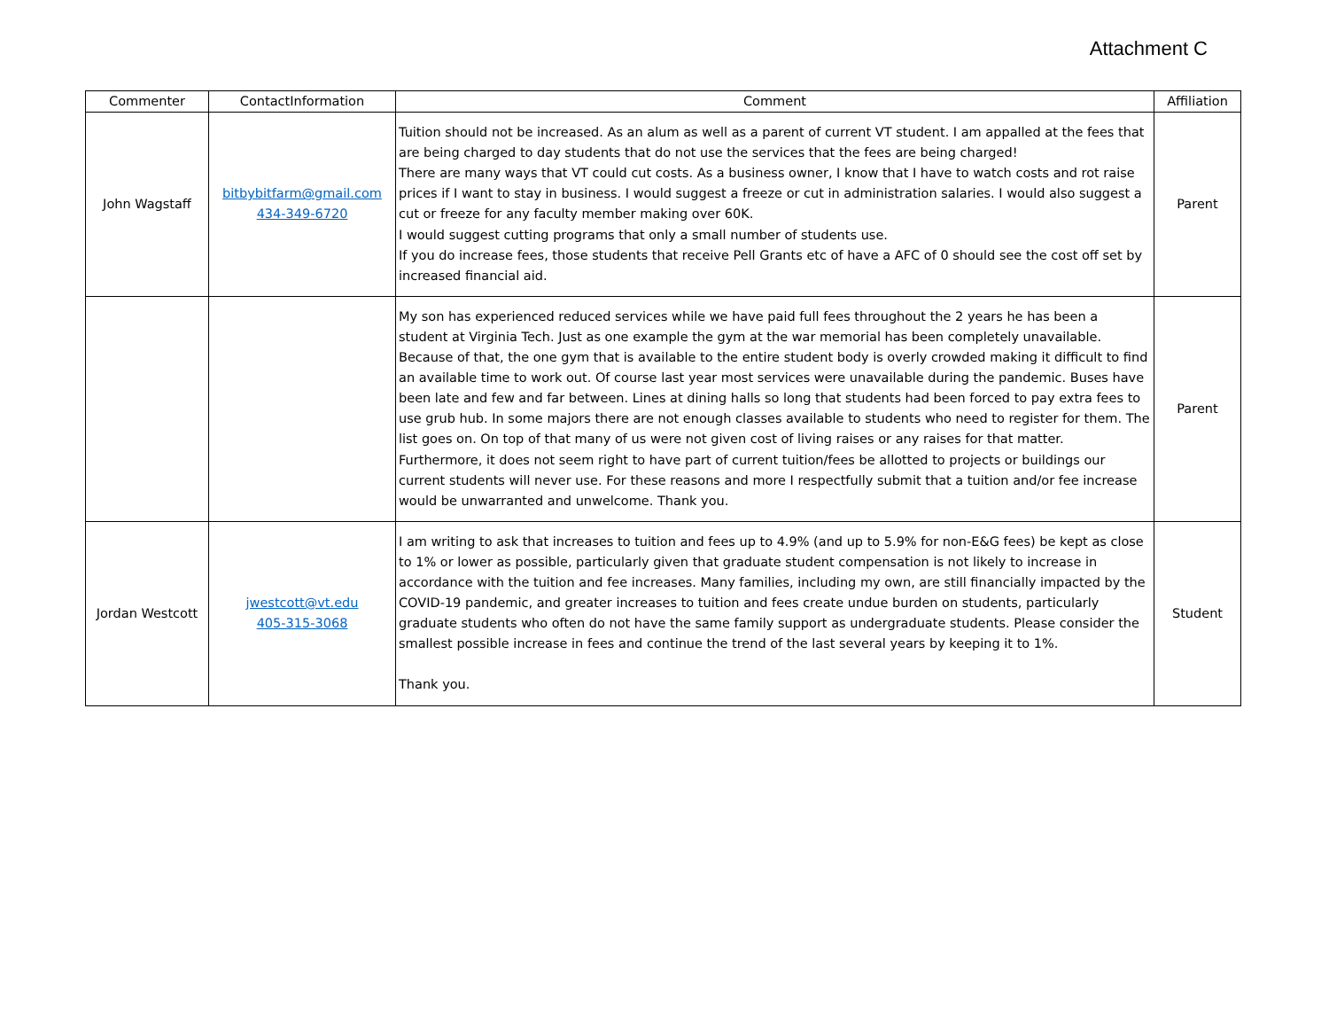Attachment C
| Commenter | ContactInformation | Comment | Affiliation |
| --- | --- | --- | --- |
| John Wagstaff | bitbybitfarm@gmail.com 434-349-6720 | Tuition should not be increased. As an alum as well as a parent of current VT student. I am appalled at the fees that are being charged to day students that do not use the services that the fees are being charged! There are many ways that VT could cut costs. As a business owner, I know that I have to watch costs and rot raise prices if I want to stay in business. I would suggest a freeze or cut in administration salaries. I would also suggest a cut or freeze for any faculty member making over 60K. I would suggest cutting programs that only a small number of students use. If you do increase fees, those students that receive Pell Grants etc of have a AFC of 0 should see the cost off set by increased financial aid. | Parent |
| | | My son has experienced reduced services while we have paid full fees throughout the 2 years he has been a student at Virginia Tech. Just as one example the gym at the war memorial has been completely unavailable. Because of that, the one gym that is available to the entire student body is overly crowded making it difficult to find an available time to work out. Of course last year most services were unavailable during the pandemic. Buses have been late and few and far between. Lines at dining halls so long that students had been forced to pay extra fees to use grub hub. In some majors there are not enough classes available to students who need to register for them. The list goes on. On top of that many of us were not given cost of living raises or any raises for that matter. Furthermore, it does not seem right to have part of current tuition/fees be allotted to projects or buildings our current students will never use. For these reasons and more I respectfully submit that a tuition and/or fee increase would be unwarranted and unwelcome. Thank you. | Parent |
| Jordan Westcott | jwestcott@vt.edu 405-315-3068 | I am writing to ask that increases to tuition and fees up to 4.9% (and up to 5.9% for non-E&G fees) be kept as close to 1% or lower as possible, particularly given that graduate student compensation is not likely to increase in accordance with the tuition and fee increases. Many families, including my own, are still financially impacted by the COVID-19 pandemic, and greater increases to tuition and fees create undue burden on students, particularly graduate students who often do not have the same family support as undergraduate students. Please consider the smallest possible increase in fees and continue the trend of the last several years by keeping it to 1%. Thank you. | Student |